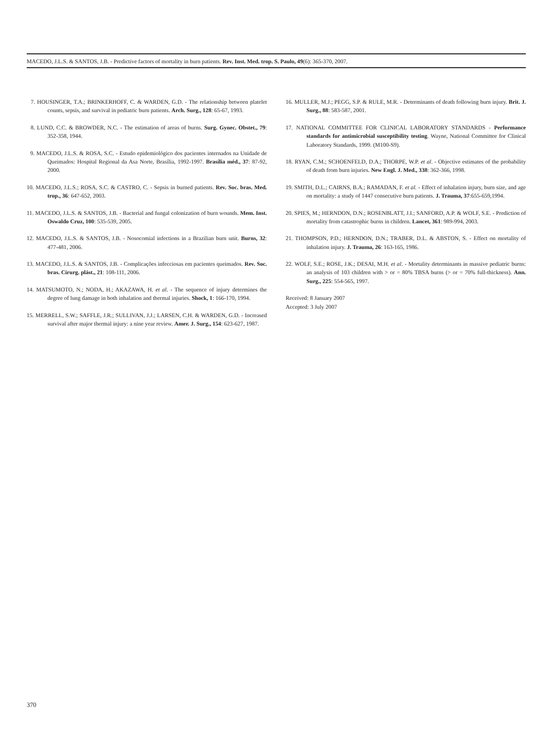MACEDO, J.L.S. & SANTOS, J.B. - Predictive factors of mortality in burn patients. Rev. Inst. Med. trop. S. Paulo, 49(6): 365-370, 2007.
7. HOUSINGER, T.A.; BRINKERHOFF, C. & WARDEN, G.D. - The relationship between platelet counts, sepsis, and survival in pediatric burn patients. Arch. Surg., 128: 65-67, 1993.
8. LUND, C.C. & BROWDER, N.C. - The estimation of areas of burns. Surg. Gynec. Obstet., 79: 352-358, 1944.
9. MACEDO, J.L.S. & ROSA, S.C. - Estudo epidemiológico dos pacientes internados na Unidade de Queimados: Hospital Regional da Asa Norte, Brasília, 1992-1997. Brasília méd., 37: 87-92, 2000.
10. MACEDO, J.L.S.; ROSA, S.C. & CASTRO, C. - Sepsis in burned patients. Rev. Soc. bras. Med. trop., 36: 647-652, 2003.
11. MACEDO, J.L.S. & SANTOS, J.B. - Bacterial and fungal colonization of burn wounds. Mem. Inst. Oswaldo Cruz, 100: 535-539, 2005.
12. MACEDO, J.L.S. & SANTOS, J.B. - Nosocomial infections in a Brazilian burn unit. Burns, 32: 477-481, 2006.
13. MACEDO, J.L.S. & SANTOS, J.B. - Complicações infecciosas em pacientes queimados. Rev. Soc. bras. Cirurg. plást., 21: 108-111, 2006.
14. MATSUMOTO, N.; NODA, H.; AKAZAWA, H. et al. - The sequence of injury determines the degree of lung damage in both inhalation and thermal injuries. Shock, 1: 166-170, 1994.
15. MERRELL, S.W.; SAFFLE, J.R.; SULLIVAN, J.J.; LARSEN, C.H. & WARDEN, G.D. - Increased survival after major thermal injury: a nine year review. Amer. J. Surg., 154: 623-627, 1987.
16. MULLER, M.J.; PEGG, S.P. & RULE, M.R. - Determinants of death following burn injury. Brit. J. Surg., 88: 583-587, 2001.
17. NATIONAL COMMITTEE FOR CLINICAL LABORATORY STANDARDS - Performance standards for antimicrobial susceptibility testing. Wayne, National Committee for Clinical Laboratory Standards, 1999. (M100-S9).
18. RYAN, C.M.; SCHOENFELD, D.A.; THORPE, W.P. et al. - Objective estimates of the probability of death from burn injuries. New Engl. J. Med., 338: 362-366, 1998.
19. SMITH, D.L.; CAIRNS, B.A.; RAMADAN, F. et al. - Effect of inhalation injury, burn size, and age on mortality: a study of 1447 consecutive burn patients. J. Trauma, 37:655-659,1994.
20. SPIES, M.; HERNDON, D.N.; ROSENBLATT, J.I.; SANFORD, A.P. & WOLF, S.E. - Prediction of mortality from catastrophic burns in children. Lancet, 361: 989-994, 2003.
21. THOMPSON, P.D.; HERNDON, D.N.; TRABER, D.L. & ABSTON, S. - Effect on mortality of inhalation injury. J. Trauma, 26: 163-165, 1986.
22. WOLF, S.E.; ROSE, J.K.; DESAI, M.H. et al. - Mortality determinants in massive pediatric burns: an analysis of 103 children with > or = 80% TBSA burns (> or = 70% full-thickness). Ann. Surg., 225: 554-565, 1997.
Received: 8 January 2007
Accepted: 3 July 2007
370